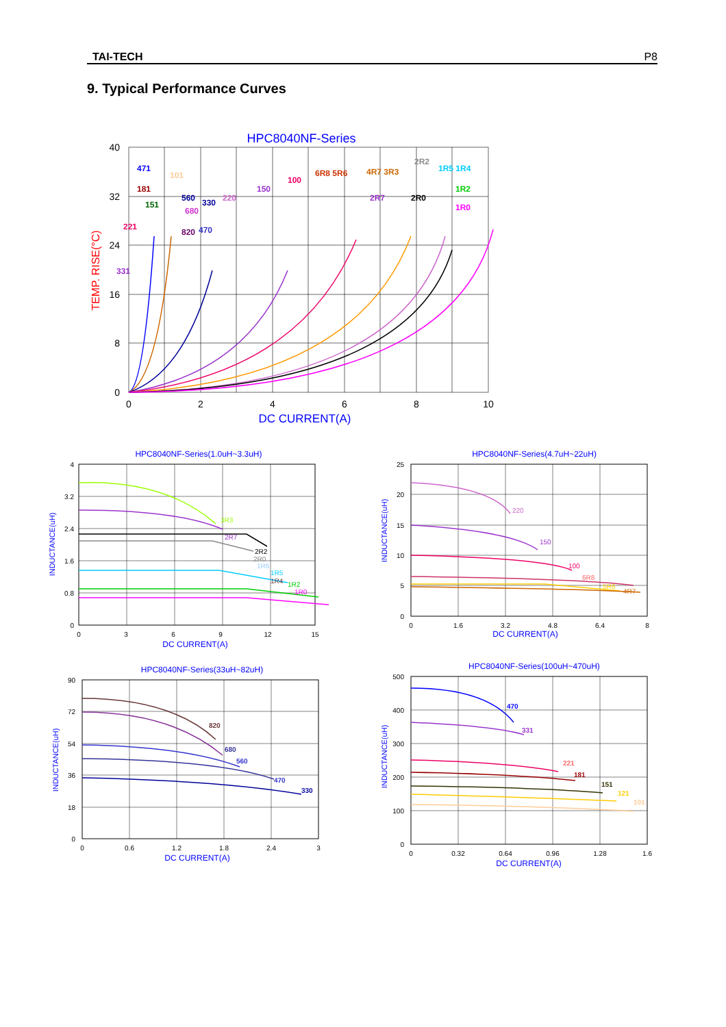TAI-TECH P8
9. Typical Performance Curves
HPC8040NF-Series
40
32
24
16
8
0
0
2
4
6
8
10
DC CURRENT(A)
TEMP. RISE(°C)
471
101
181
151
560
330
220
150
100
6R8 5R6
4R7 3R3
2R2
1R5 1R4
1R2
1R0
2R7
2R0
680
820
470
221
331
HPC8040NF-Series(1.0uH~3.3uH)
4
3.2
2.4
1.6
0.8
0
0
3
6
9
12
15
DC CURRENT(A)
INDUCTANCE(uH)
3R3
2R7
2R2
2R0
1R6
1R5
1R4
1R2
1R0
HPC8040NF-Series(4.7uH~22uH)
25
20
15
10
5
0
0
1.6
3.2
4.8
6.4
8
DC CURRENT(A)
INDUCTANCE(uH)
220
150
100
6R8
5R6
4R7
HPC8040NF-Series(33uH~82uH)
90
72
54
36
18
0
0
0.6
1.2
1.8
2.4
3
DC CURRENT(A)
INDUCTANCE(uH)
820
680
560
470
330
HPC8040NF-Series(100uH~470uH)
500
400
300
200
100
0
0
0.32
0.64
0.96
1.28
1.6
DC CURRENT(A)
INDUCTANCE(uH)
470
331
221
181
151
121
101